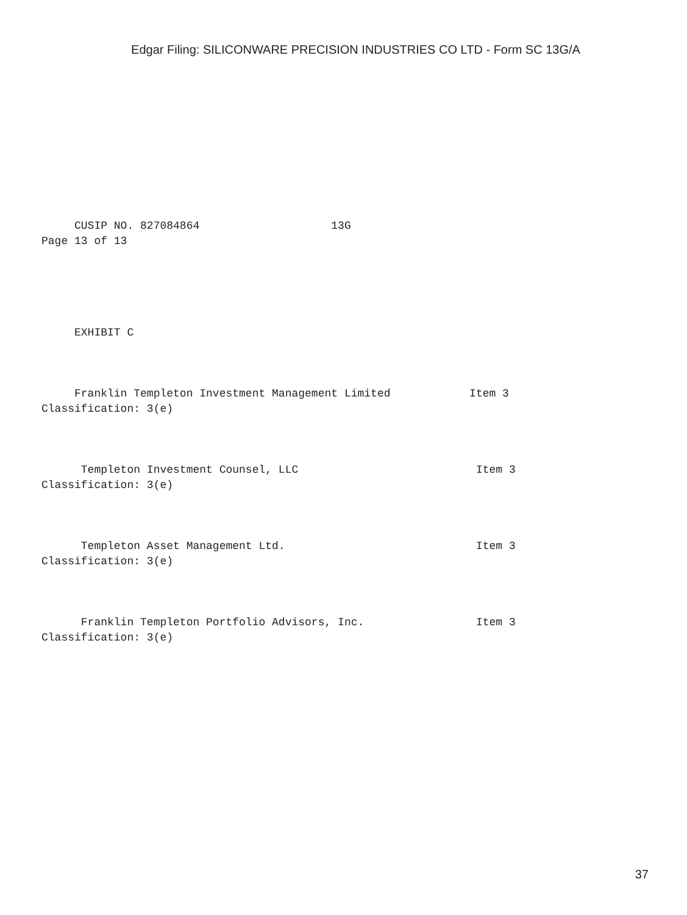Edgar Filing: SILICONWARE PRECISION INDUSTRIES CO LTD - Form SC 13G/A
     CUSIP NO. 827084864                    13G
Page 13 of 13
     EXHIBIT C
     Franklin Templeton Investment Management Limited            Item 3
Classification: 3(e)
      Templeton Investment Counsel, LLC                           Item 3
Classification: 3(e)
      Templeton Asset Management Ltd.                             Item 3
Classification: 3(e)
      Franklin Templeton Portfolio Advisors, Inc.                 Item 3
Classification: 3(e)
37